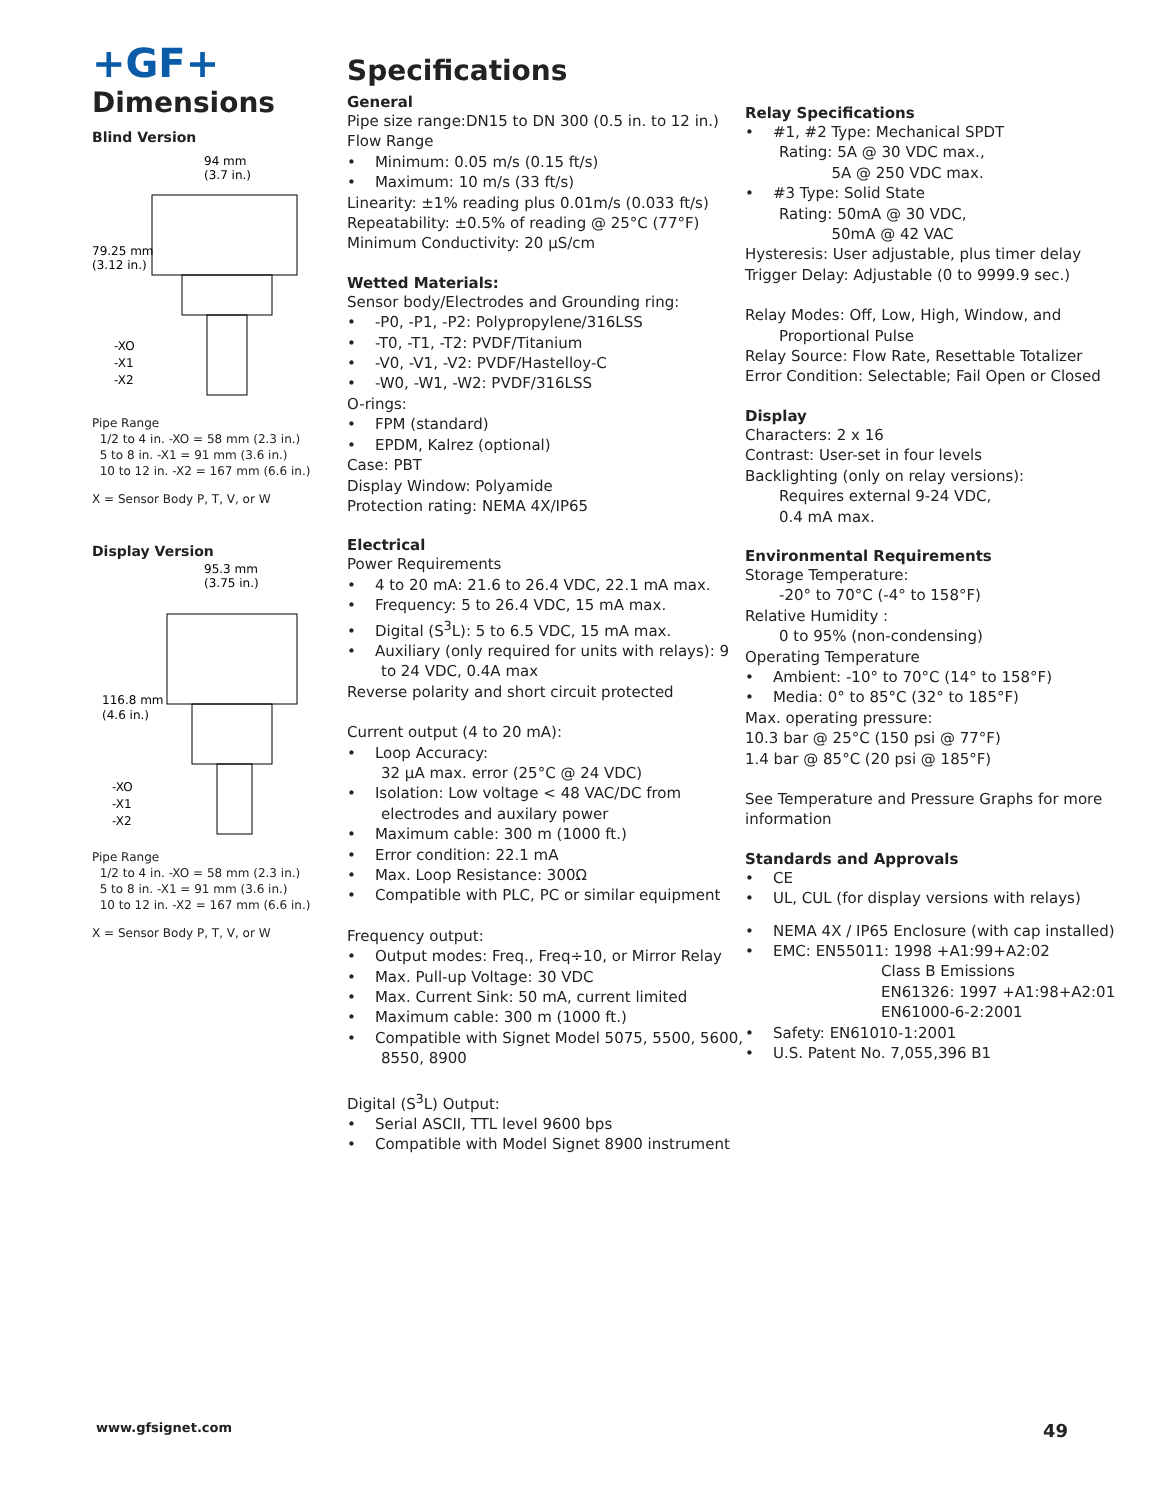+GF+
Dimensions
Blind Version
94 mm
(3.7 in.)
79.25 mm
(3.12 in.)
-XO
-X1
-X2
Pipe Range
1/2 to 4 in. -XO = 58 mm (2.3 in.)
5 to 8 in. -X1 = 91 mm (3.6 in.)
10 to 12 in. -X2 = 167 mm (6.6 in.)
X = Sensor Body P, T, V, or W
Display Version
95.3 mm
(3.75 in.)
116.8 mm
(4.6 in.)
-XO
-X1
-X2
Pipe Range
1/2 to 4 in. -XO = 58 mm (2.3 in.)
5 to 8 in. -X1 = 91 mm (3.6 in.)
10 to 12 in. -X2 = 167 mm (6.6 in.)
X = Sensor Body P, T, V, or W
Specifications
General
Pipe size range:DN15 to DN 300 (0.5 in. to 12 in.)
Flow Range
• Minimum: 0.05 m/s (0.15 ft/s)
• Maximum: 10 m/s (33 ft/s)
Linearity: ±1% reading plus 0.01m/s (0.033 ft/s)
Repeatability: ±0.5% of reading @ 25°C (77°F)
Minimum Conductivity: 20 µS/cm
Wetted Materials:
Sensor body/Electrodes and Grounding ring:
• -P0, -P1, -P2: Polypropylene/316LSS
• -T0, -T1, -T2: PVDF/Titanium
• -V0, -V1, -V2: PVDF/Hastelloy-C
• -W0, -W1, -W2: PVDF/316LSS
O-rings:
• FPM (standard)
• EPDM, Kalrez (optional)
Case: PBT
Display Window: Polyamide
Protection rating: NEMA 4X/IP65
Electrical
Power Requirements
• 4 to 20 mA: 21.6 to 26.4 VDC, 22.1 mA max.
• Frequency: 5 to 26.4 VDC, 15 mA max.
• Digital (S<sup>3</sup>L): 5 to 6.5 VDC, 15 mA max.
• Auxiliary (only required for units with relays): 9 to 24 VDC, 0.4A max
Reverse polarity and short circuit protected
Current output (4 to 20 mA):
• Loop Accuracy:
32 µA max. error (25°C @ 24 VDC)
• Isolation: Low voltage < 48 VAC/DC from electrodes and auxilary power
• Maximum cable: 300 m (1000 ft.)
• Error condition: 22.1 mA
• Max. Loop Resistance: 300Ω
• Compatible with PLC, PC or similar equipment
Frequency output:
• Output modes: Freq., Freq÷10, or Mirror Relay
• Max. Pull-up Voltage: 30 VDC
• Max. Current Sink: 50 mA, current limited
• Maximum cable: 300 m (1000 ft.)
• Compatible with Signet Model 5075, 5500, 5600, 8550, 8900
Digital (S<sup>3</sup>L) Output:
• Serial ASCII, TTL level 9600 bps
• Compatible with Model Signet 8900 instrument
Relay Specifications
• #1, #2 Type: Mechanical SPDT
Rating: 5A @ 30 VDC max.,
5A @ 250 VDC max.
• #3 Type: Solid State
Rating: 50mA @ 30 VDC,
50mA @ 42 VAC
Hysteresis: User adjustable, plus timer delay
Trigger Delay: Adjustable (0 to 9999.9 sec.)
Relay Modes: Off, Low, High, Window, and
Proportional Pulse
Relay Source: Flow Rate, Resettable Totalizer
Error Condition: Selectable; Fail Open or Closed
Display
Characters: 2 x 16
Contrast: User-set in four levels
Backlighting (only on relay versions):
Requires external 9-24 VDC,
0.4 mA max.
Environmental Requirements
Storage Temperature:
-20° to 70°C (-4° to 158°F)
Relative Humidity :
0 to 95% (non-condensing)
Operating Temperature
• Ambient: -10° to 70°C (14° to 158°F)
• Media: 0° to 85°C (32° to 185°F)
Max. operating pressure:
10.3 bar @ 25°C (150 psi @ 77°F)
1.4 bar @ 85°C (20 psi @ 185°F)
See Temperature and Pressure Graphs for more information
Standards and Approvals
• CE
• UL, CUL (for display versions with relays)
• NEMA 4X / IP65 Enclosure (with cap installed)
• EMC: EN55011: 1998 +A1:99+A2:02
Class B Emissions
EN61326: 1997 +A1:98+A2:01
EN61000-6-2:2001
• Safety: EN61010-1:2001
• U.S. Patent No. 7,055,396 B1
www.gfsignet.com 49